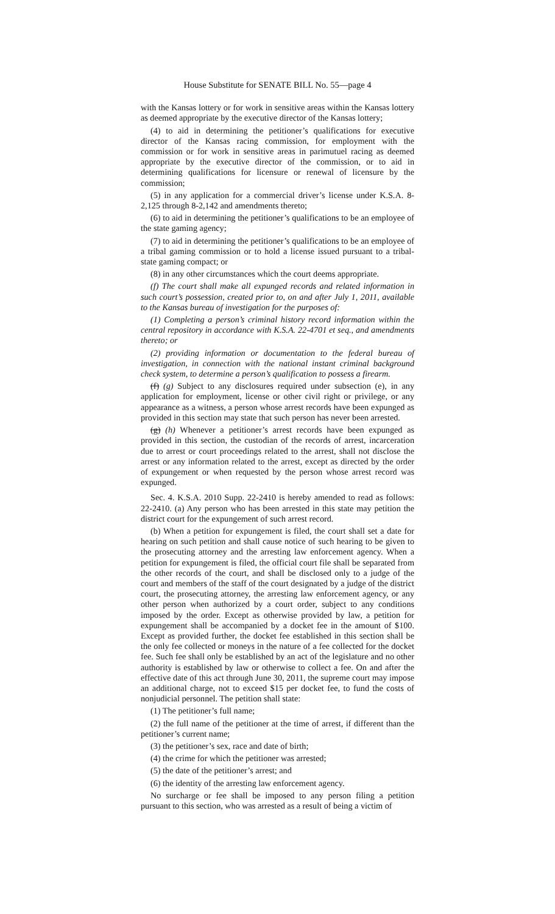House Substitute for SENATE BILL No. 55—page 4
with the Kansas lottery or for work in sensitive areas within the Kansas lottery as deemed appropriate by the executive director of the Kansas lottery;
(4) to aid in determining the petitioner’s qualifications for executive director of the Kansas racing commission, for employment with the commission or for work in sensitive areas in parimutuel racing as deemed appropriate by the executive director of the commission, or to aid in determining qualifications for licensure or renewal of licensure by the commission;
(5) in any application for a commercial driver’s license under K.S.A. 8-2,125 through 8-2,142 and amendments thereto;
(6) to aid in determining the petitioner’s qualifications to be an employee of the state gaming agency;
(7) to aid in determining the petitioner’s qualifications to be an employee of a tribal gaming commission or to hold a license issued pursuant to a tribal-state gaming compact; or
(8) in any other circumstances which the court deems appropriate.
(f) The court shall make all expunged records and related information in such court’s possession, created prior to, on and after July 1, 2011, available to the Kansas bureau of investigation for the purposes of:
(1) Completing a person’s criminal history record information within the central repository in accordance with K.S.A. 22-4701 et seq., and amendments thereto; or
(2) providing information or documentation to the federal bureau of investigation, in connection with the national instant criminal background check system, to determine a person’s qualification to possess a firearm.
(f) (g) Subject to any disclosures required under subsection (e), in any application for employment, license or other civil right or privilege, or any appearance as a witness, a person whose arrest records have been expunged as provided in this section may state that such person has never been arrested.
(g) (h) Whenever a petitioner’s arrest records have been expunged as provided in this section, the custodian of the records of arrest, incarceration due to arrest or court proceedings related to the arrest, shall not disclose the arrest or any information related to the arrest, except as directed by the order of expungement or when requested by the person whose arrest record was expunged.
Sec. 4. K.S.A. 2010 Supp. 22-2410 is hereby amended to read as follows: 22-2410. (a) Any person who has been arrested in this state may petition the district court for the expungement of such arrest record.
(b) When a petition for expungement is filed, the court shall set a date for hearing on such petition and shall cause notice of such hearing to be given to the prosecuting attorney and the arresting law enforcement agency. When a petition for expungement is filed, the official court file shall be separated from the other records of the court, and shall be disclosed only to a judge of the court and members of the staff of the court designated by a judge of the district court, the prosecuting attorney, the arresting law enforcement agency, or any other person when authorized by a court order, subject to any conditions imposed by the order. Except as otherwise provided by law, a petition for expungement shall be accompanied by a docket fee in the amount of $100. Except as provided further, the docket fee established in this section shall be the only fee collected or moneys in the nature of a fee collected for the docket fee. Such fee shall only be established by an act of the legislature and no other authority is established by law or otherwise to collect a fee. On and after the effective date of this act through June 30, 2011, the supreme court may impose an additional charge, not to exceed $15 per docket fee, to fund the costs of nonjudicial personnel. The petition shall state:
(1) The petitioner’s full name;
(2) the full name of the petitioner at the time of arrest, if different than the petitioner’s current name;
(3) the petitioner’s sex, race and date of birth;
(4) the crime for which the petitioner was arrested;
(5) the date of the petitioner’s arrest; and
(6) the identity of the arresting law enforcement agency.
No surcharge or fee shall be imposed to any person filing a petition pursuant to this section, who was arrested as a result of being a victim of